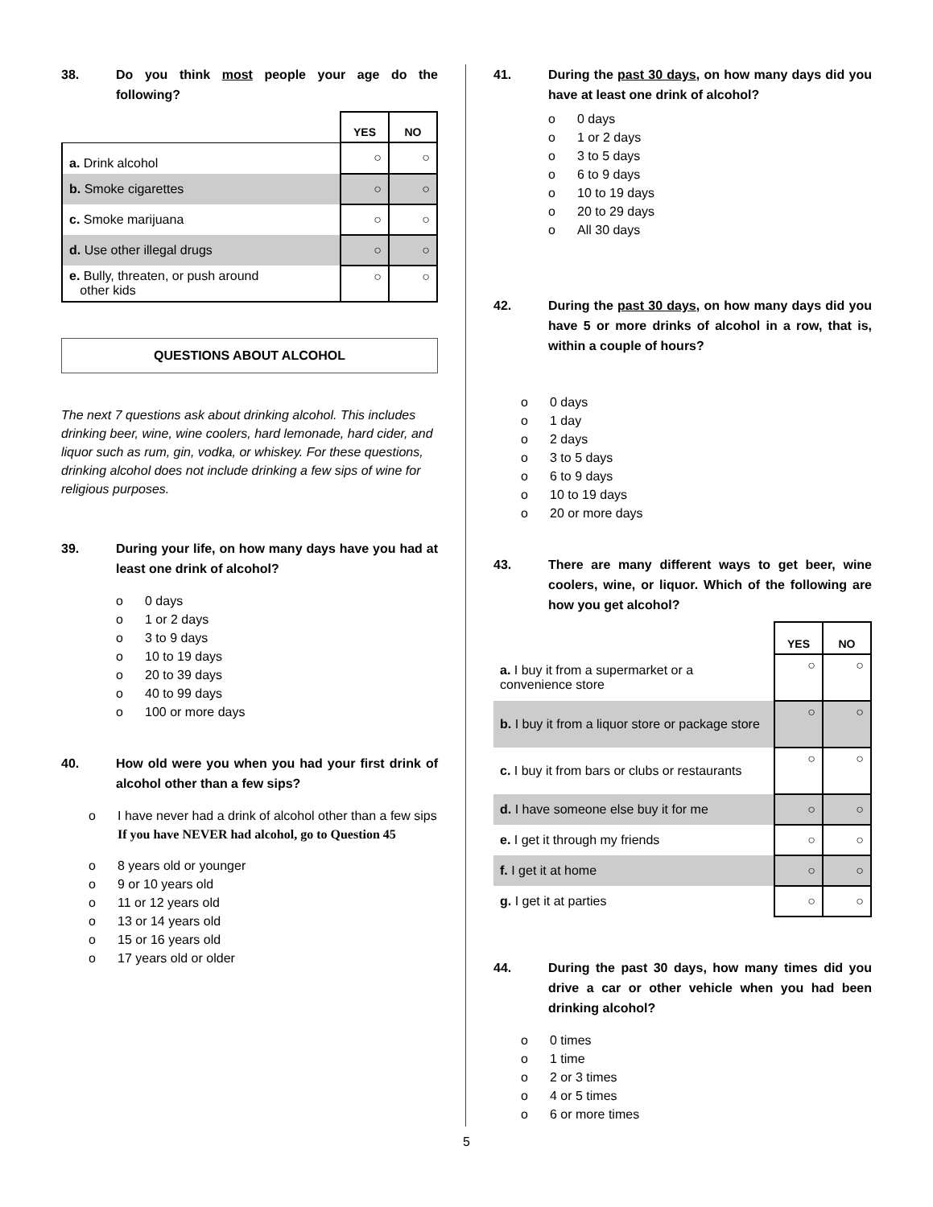38. Do you think most people your age do the following?
| | YES | NO |
| a. Drink alcohol | ○ | ○ |
| b. Smoke cigarettes | ○ | ○ |
| c. Smoke marijuana | ○ | ○ |
| d. Use other illegal drugs | ○ | ○ |
| e. Bully, threaten, or push around other kids | ○ | ○ |
QUESTIONS ABOUT ALCOHOL
The next 7 questions ask about drinking alcohol. This includes drinking beer, wine, wine coolers, hard lemonade, hard cider, and liquor such as rum, gin, vodka, or whiskey. For these questions, drinking alcohol does not include drinking a few sips of wine for religious purposes.
39. During your life, on how many days have you had at least one drink of alcohol?
o 0 days
o 1 or 2 days
o 3 to 9 days
o 10 to 19 days
o 20 to 39 days
o 40 to 99 days
o 100 or more days
40. How old were you when you had your first drink of alcohol other than a few sips?
o I have never had a drink of alcohol other than a few sips If you have NEVER had alcohol, go to Question 45
o 8 years old or younger
o 9 or 10 years old
o 11 or 12 years old
o 13 or 14 years old
o 15 or 16 years old
o 17 years old or older
41. During the past 30 days, on how many days did you have at least one drink of alcohol?
o 0 days
o 1 or 2 days
o 3 to 5 days
o 6 to 9 days
o 10 to 19 days
o 20 to 29 days
o All 30 days
42. During the past 30 days, on how many days did you have 5 or more drinks of alcohol in a row, that is, within a couple of hours?
o 0 days
o 1 day
o 2 days
o 3 to 5 days
o 6 to 9 days
o 10 to 19 days
o 20 or more days
43. There are many different ways to get beer, wine coolers, wine, or liquor. Which of the following are how you get alcohol?
| | YES | NO |
| a. I buy it from a supermarket or a convenience store | ○ | ○ |
| b. I buy it from a liquor store or package store | ○ | ○ |
| c. I buy it from bars or clubs or restaurants | ○ | ○ |
| d. I have someone else buy it for me | ○ | ○ |
| e. I get it through my friends | ○ | ○ |
| f. I get it at home | ○ | ○ |
| g. I get it at parties | ○ | ○ |
44. During the past 30 days, how many times did you drive a car or other vehicle when you had been drinking alcohol?
o 0 times
o 1 time
o 2 or 3 times
o 4 or 5 times
o 6 or more times
5